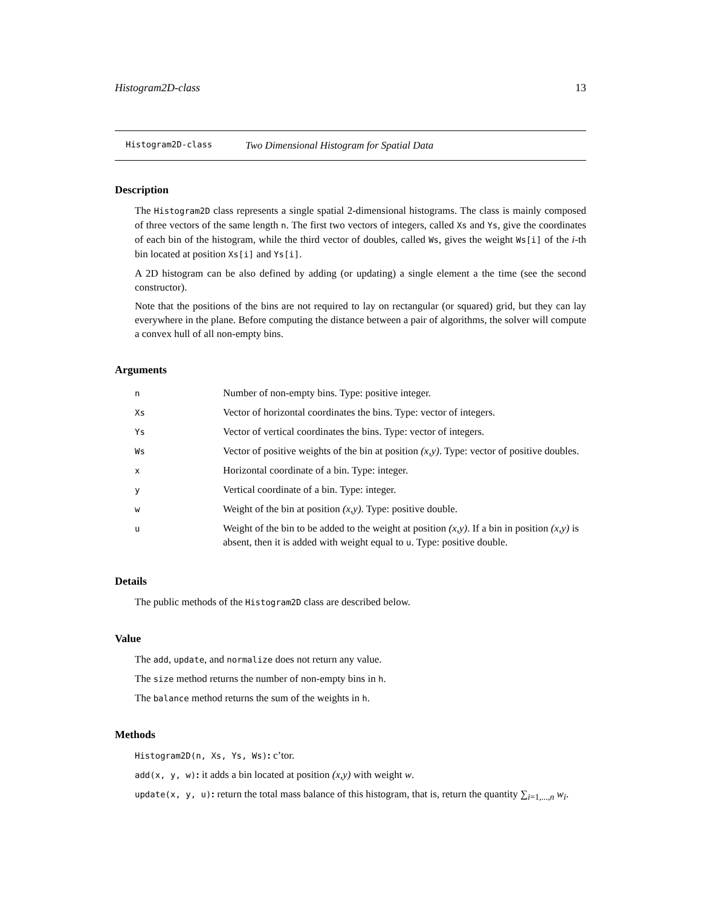Histogram2D-class 13
Histogram2D-class Two Dimensional Histogram for Spatial Data
Description
The Histogram2D class represents a single spatial 2-dimensional histograms. The class is mainly composed of three vectors of the same length n. The first two vectors of integers, called Xs and Ys, give the coordinates of each bin of the histogram, while the third vector of doubles, called Ws, gives the weight Ws[i] of the i-th bin located at position Xs[i] and Ys[i].
A 2D histogram can be also defined by adding (or updating) a single element a the time (see the second constructor).
Note that the positions of the bins are not required to lay on rectangular (or squared) grid, but they can lay everywhere in the plane. Before computing the distance between a pair of algorithms, the solver will compute a convex hull of all non-empty bins.
Arguments
| n | Number of non-empty bins. Type: positive integer. |
| Xs | Vector of horizontal coordinates the bins. Type: vector of integers. |
| Ys | Vector of vertical coordinates the bins. Type: vector of integers. |
| Ws | Vector of positive weights of the bin at position (x,y) . Type: vector of positive doubles. |
| x | Horizontal coordinate of a bin. Type: integer. |
| y | Vertical coordinate of a bin. Type: integer. |
| w | Weight of the bin at position (x,y) . Type: positive double. |
| u | Weight of the bin to be added to the weight at position (x,y) . If a bin in position (x,y) is absent, then it is added with weight equal to u . Type: positive double. |
Details
The public methods of the Histogram2D class are described below.
Value
The add, update, and normalize does not return any value.
The size method returns the number of non-empty bins in h.
The balance method returns the sum of the weights in h.
Methods
Histogram2D(n, Xs, Ys, Ws): c’tor.
add(x, y, w): it adds a bin located at position (x,y) with weight w.
update(x, y, u): return the total mass balance of this histogram, that is, return the quantity ∑<sub>i=1,...,n</sub> w<sub>i</sub>.